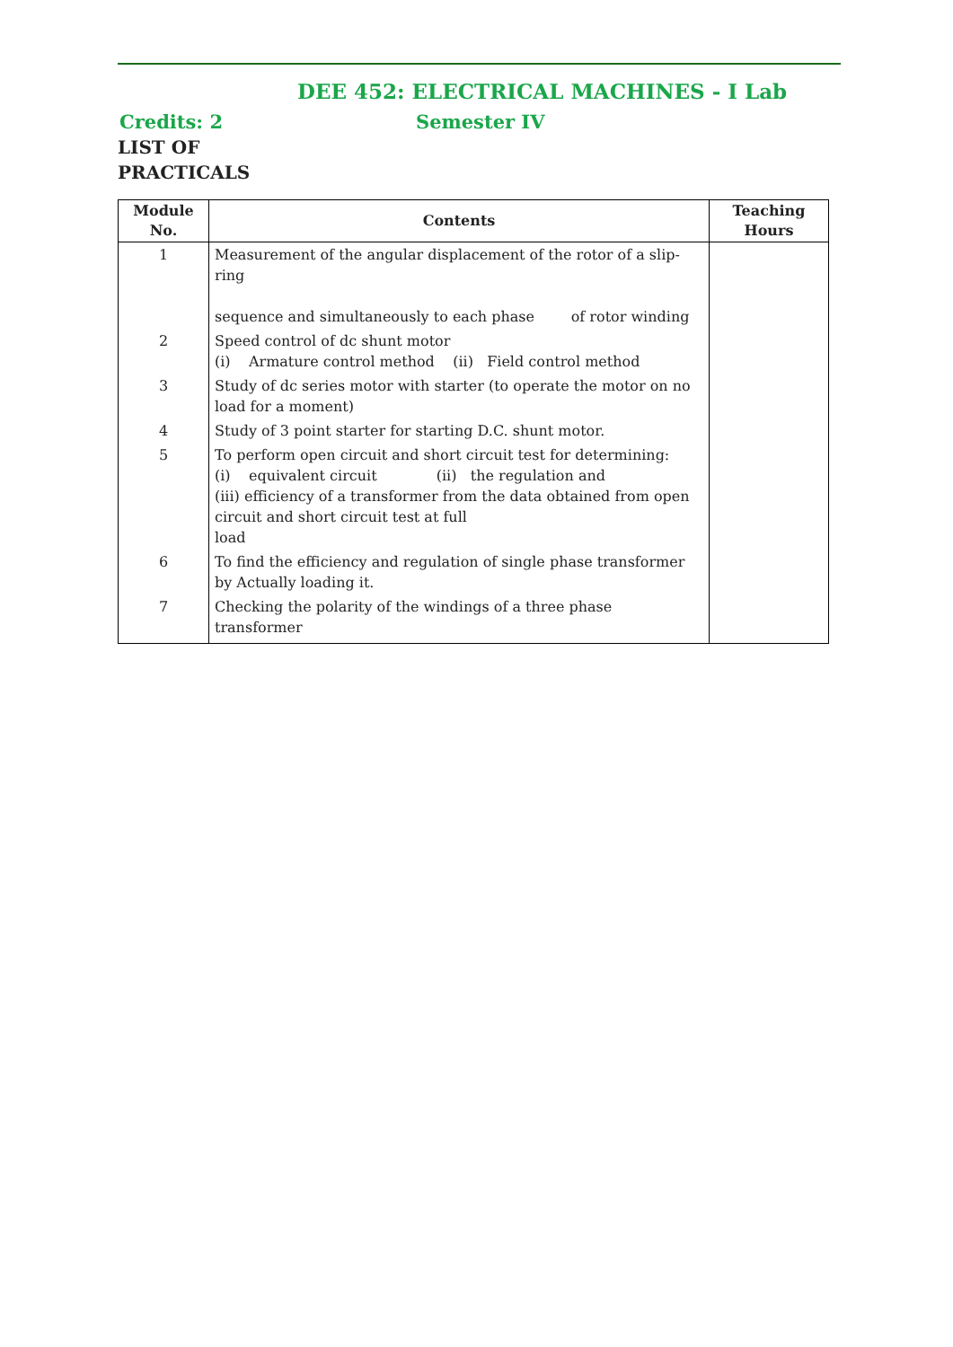DEE 452: ELECTRICAL MACHINES - I Lab
Credits: 2 Semester IV
LIST OF
PRACTICALS
| Module No. | Contents | Teaching Hours |
| --- | --- | --- |
| 1 | Measurement of the angular displacement of the rotor of a slip-ring sequence and simultaneously to each phase of rotor winding | |
| 2 | Speed control of dc shunt motor (i) Armature control method (ii) Field control method | |
| 3 | Study of dc series motor with starter (to operate the motor on no load for a moment) | |
| 4 | Study of 3 point starter for starting D.C. shunt motor. | |
| 5 | To perform open circuit and short circuit test for determining: (i) equivalent circuit (ii) the regulation and (iii) efficiency of a transformer from the data obtained from open circuit and short circuit test at full load | |
| 6 | To find the efficiency and regulation of single phase transformer by Actually loading it. | |
| 7 | Checking the polarity of the windings of a three phase transformer | |